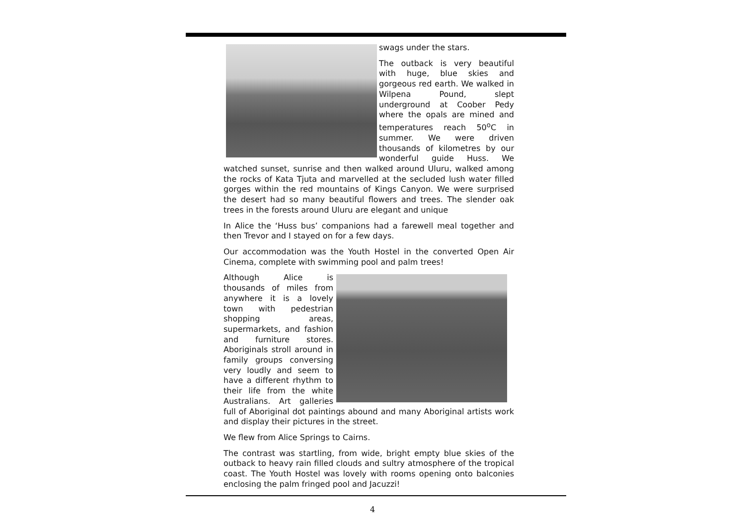swags under the stars.
The outback is very beautiful with huge, blue skies and gorgeous red earth. We walked in Wilpena Pound, slept underground at Coober Pedy where the opals are mined and temperatures reach 50<sup>o</sup>C in summer. We were driven thousands of kilometres by our wonderful guide Huss. We watched sunset, sunrise and then walked around Uluru, walked among the rocks of Kata Tjuta and marvelled at the secluded lush water filled gorges within the red mountains of Kings Canyon. We were surprised the desert had so many beautiful flowers and trees. The slender oak trees in the forests around Uluru are elegant and unique
In Alice the ‘Huss bus’ companions had a farewell meal together and then Trevor and I stayed on for a few days.
Our accommodation was the Youth Hostel in the converted Open Air Cinema, complete with swimming pool and palm trees!
Although Alice is thousands of miles from anywhere it is a lovely town with pedestrian shopping areas, supermarkets, and fashion and furniture stores. Aboriginals stroll around in family groups conversing very loudly and seem to have a different rhythm to their life from the white Australians. Art galleries full of Aboriginal dot paintings abound and many Aboriginal artists work and display their pictures in the street.
We flew from Alice Springs to Cairns.
The contrast was startling, from wide, bright empty blue skies of the outback to heavy rain filled clouds and sultry atmosphere of the tropical coast. The Youth Hostel was lovely with rooms opening onto balconies enclosing the palm fringed pool and Jacuzzi!
4